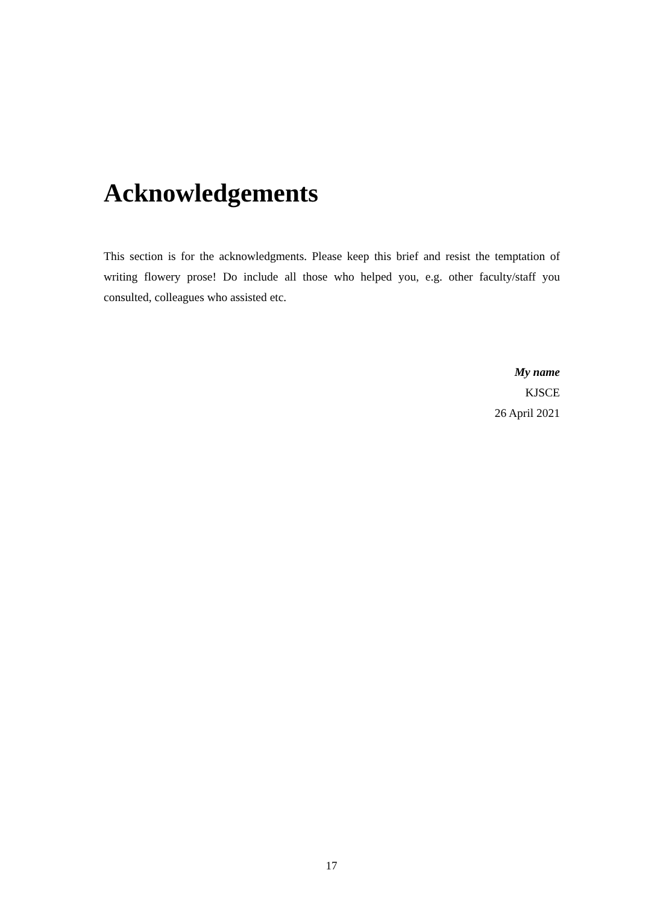Acknowledgements
This section is for the acknowledgments. Please keep this brief and resist the temptation of writing flowery prose! Do include all those who helped you, e.g. other faculty/staff you consulted, colleagues who assisted etc.
My name
KJSCE
26 April 2021
17